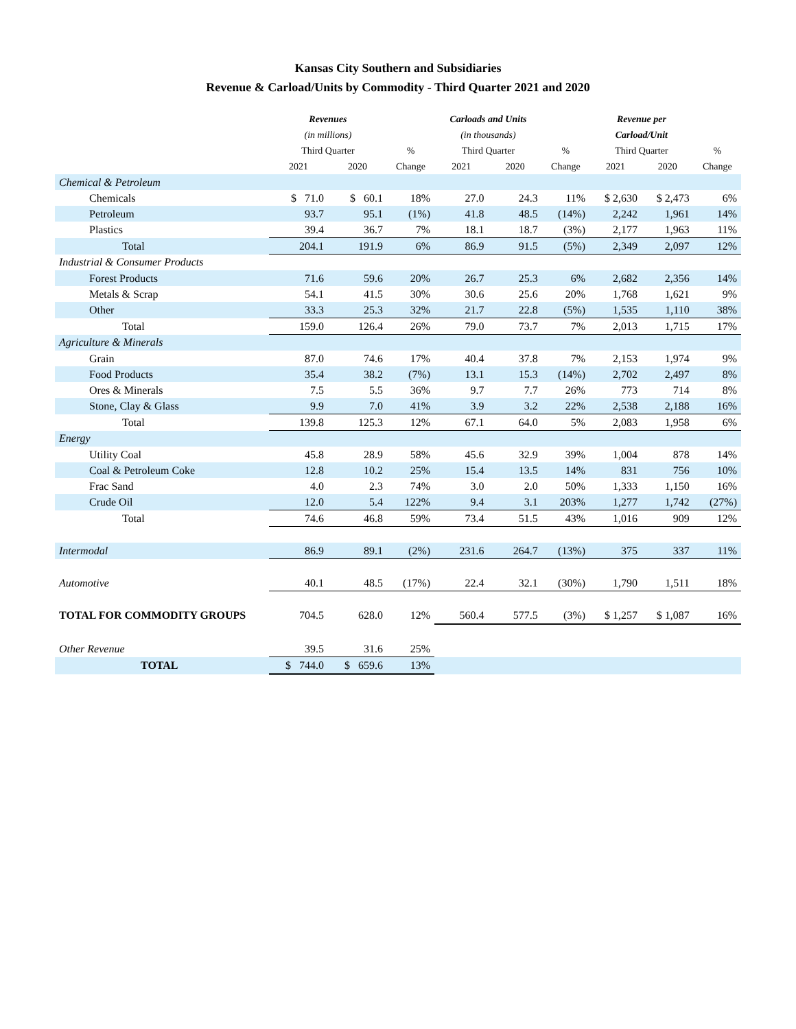Kansas City Southern and Subsidiaries
Revenue & Carload/Units by Commodity - Third Quarter 2021 and 2020
| | Revenues | | | Carloads and Units | | | Revenue per | | |
| --- | --- | --- | --- | --- | --- | --- | --- | --- | --- |
| | (in millions) | | | (in thousands) | | | Carload/Unit | | |
| | Third Quarter | | % | Third Quarter | | % | Third Quarter | | % |
| | 2021 | 2020 | Change | 2021 | 2020 | Change | 2021 | 2020 | Change |
| Chemical & Petroleum | | | | | | | | | |
| Chemicals | $ 71.0 | $ 60.1 | 18% | 27.0 | 24.3 | 11% | $ 2,630 | $ 2,473 | 6% |
| Petroleum | 93.7 | 95.1 | (1%) | 41.8 | 48.5 | (14%) | 2,242 | 1,961 | 14% |
| Plastics | 39.4 | 36.7 | 7% | 18.1 | 18.7 | (3%) | 2,177 | 1,963 | 11% |
| Total | 204.1 | 191.9 | 6% | 86.9 | 91.5 | (5%) | 2,349 | 2,097 | 12% |
| Industrial & Consumer Products | | | | | | | | | |
| Forest Products | 71.6 | 59.6 | 20% | 26.7 | 25.3 | 6% | 2,682 | 2,356 | 14% |
| Metals & Scrap | 54.1 | 41.5 | 30% | 30.6 | 25.6 | 20% | 1,768 | 1,621 | 9% |
| Other | 33.3 | 25.3 | 32% | 21.7 | 22.8 | (5%) | 1,535 | 1,110 | 38% |
| Total | 159.0 | 126.4 | 26% | 79.0 | 73.7 | 7% | 2,013 | 1,715 | 17% |
| Agriculture & Minerals | | | | | | | | | |
| Grain | 87.0 | 74.6 | 17% | 40.4 | 37.8 | 7% | 2,153 | 1,974 | 9% |
| Food Products | 35.4 | 38.2 | (7%) | 13.1 | 15.3 | (14%) | 2,702 | 2,497 | 8% |
| Ores & Minerals | 7.5 | 5.5 | 36% | 9.7 | 7.7 | 26% | 773 | 714 | 8% |
| Stone, Clay & Glass | 9.9 | 7.0 | 41% | 3.9 | 3.2 | 22% | 2,538 | 2,188 | 16% |
| Total | 139.8 | 125.3 | 12% | 67.1 | 64.0 | 5% | 2,083 | 1,958 | 6% |
| Energy | | | | | | | | | |
| Utility Coal | 45.8 | 28.9 | 58% | 45.6 | 32.9 | 39% | 1,004 | 878 | 14% |
| Coal & Petroleum Coke | 12.8 | 10.2 | 25% | 15.4 | 13.5 | 14% | 831 | 756 | 10% |
| Frac Sand | 4.0 | 2.3 | 74% | 3.0 | 2.0 | 50% | 1,333 | 1,150 | 16% |
| Crude Oil | 12.0 | 5.4 | 122% | 9.4 | 3.1 | 203% | 1,277 | 1,742 | (27%) |
| Total | 74.6 | 46.8 | 59% | 73.4 | 51.5 | 43% | 1,016 | 909 | 12% |
| Intermodal | 86.9 | 89.1 | (2%) | 231.6 | 264.7 | (13%) | 375 | 337 | 11% |
| Automotive | 40.1 | 48.5 | (17%) | 22.4 | 32.1 | (30%) | 1,790 | 1,511 | 18% |
| TOTAL FOR COMMODITY GROUPS | 704.5 | 628.0 | 12% | 560.4 | 577.5 | (3%) | $ 1,257 | $ 1,087 | 16% |
| Other Revenue | 39.5 | 31.6 | 25% | | | | | | |
| TOTAL | $ 744.0 | $ 659.6 | 13% | | | | | | |